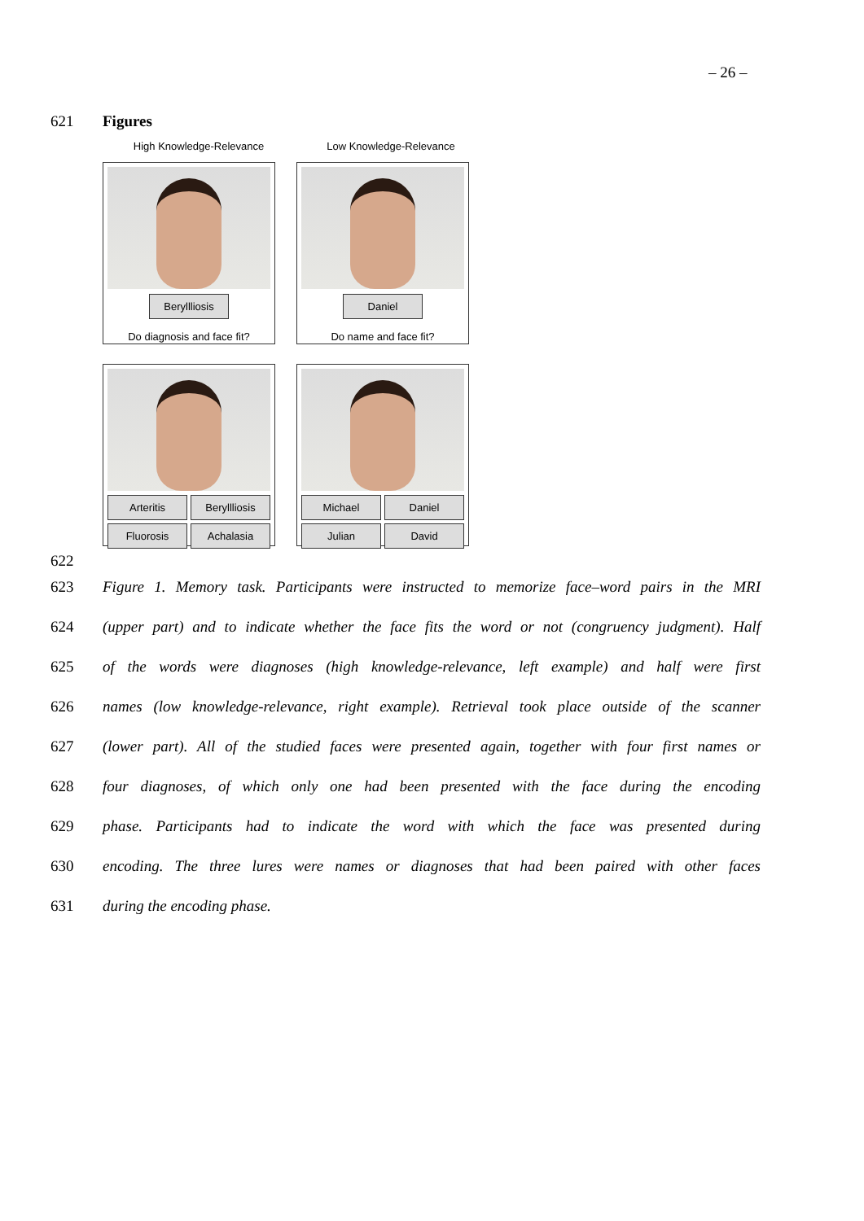– 26 –
621 Figures
High Knowledge-Relevance Low Knowledge-Relevance
Beryllliosis
Do diagnosis and face fit?
Daniel
Do name and face fit?
Arteritis
Beryllliosis
Fluorosis
Achalasia
Michael
Daniel
Julian
David
622
623 Figure 1. Memory task. Participants were instructed to memorize face–word pairs in the MRI
624 (upper part) and to indicate whether the face fits the word or not (congruency judgment). Half
625 of the words were diagnoses (high knowledge-relevance, left example) and half were first
626 names (low knowledge-relevance, right example). Retrieval took place outside of the scanner
627 (lower part). All of the studied faces were presented again, together with four first names or
628 four diagnoses, of which only one had been presented with the face during the encoding
629 phase. Participants had to indicate the word with which the face was presented during
630 encoding. The three lures were names or diagnoses that had been paired with other faces
631 during the encoding phase.